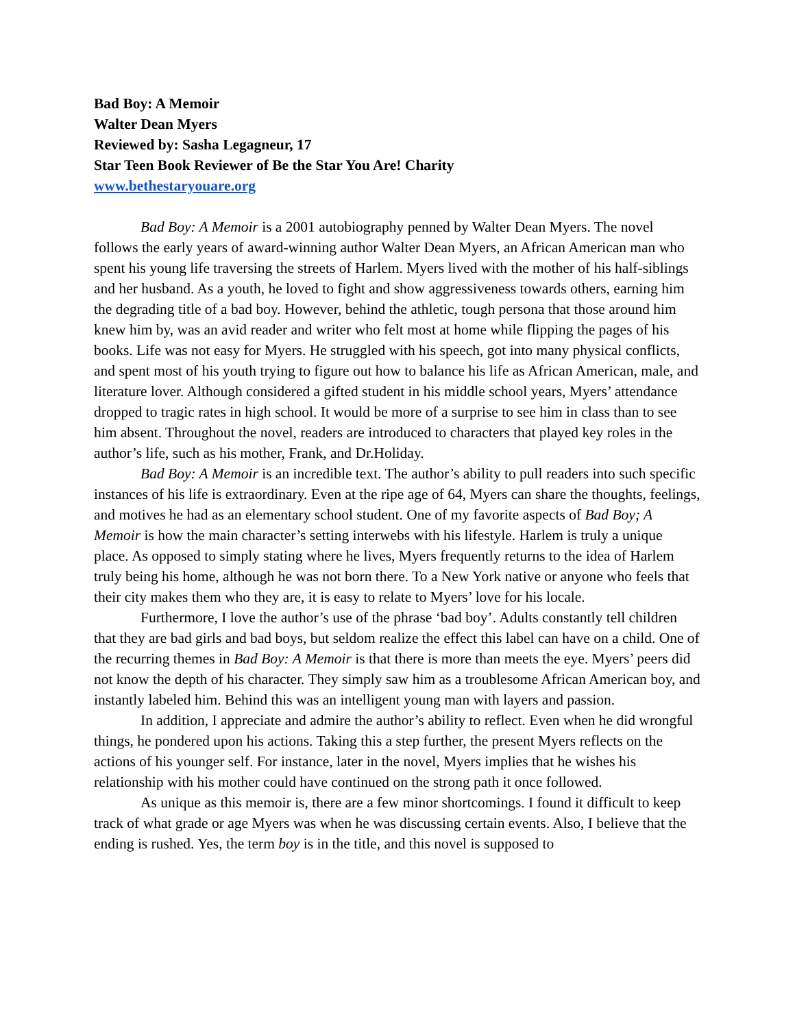Bad Boy: A Memoir
Walter Dean Myers
Reviewed by: Sasha Legagneur, 17
Star Teen Book Reviewer of Be the Star You Are! Charity
www.bethestaryouare.org
Bad Boy: A Memoir is a 2001 autobiography penned by Walter Dean Myers. The novel follows the early years of award-winning author Walter Dean Myers, an African American man who spent his young life traversing the streets of Harlem. Myers lived with the mother of his half-siblings and her husband. As a youth, he loved to fight and show aggressiveness towards others, earning him the degrading title of a bad boy. However, behind the athletic, tough persona that those around him knew him by, was an avid reader and writer who felt most at home while flipping the pages of his books. Life was not easy for Myers. He struggled with his speech, got into many physical conflicts, and spent most of his youth trying to figure out how to balance his life as African American, male, and literature lover. Although considered a gifted student in his middle school years, Myers’ attendance dropped to tragic rates in high school. It would be more of a surprise to see him in class than to see him absent. Throughout the novel, readers are introduced to characters that played key roles in the author’s life, such as his mother, Frank, and Dr.Holiday.
Bad Boy: A Memoir is an incredible text. The author’s ability to pull readers into such specific instances of his life is extraordinary. Even at the ripe age of 64, Myers can share the thoughts, feelings, and motives he had as an elementary school student. One of my favorite aspects of Bad Boy; A Memoir is how the main character’s setting interwebs with his lifestyle. Harlem is truly a unique place. As opposed to simply stating where he lives, Myers frequently returns to the idea of Harlem truly being his home, although he was not born there. To a New York native or anyone who feels that their city makes them who they are, it is easy to relate to Myers’ love for his locale.
Furthermore, I love the author’s use of the phrase ‘bad boy’. Adults constantly tell children that they are bad girls and bad boys, but seldom realize the effect this label can have on a child. One of the recurring themes in Bad Boy: A Memoir is that there is more than meets the eye. Myers’ peers did not know the depth of his character. They simply saw him as a troublesome African American boy, and instantly labeled him. Behind this was an intelligent young man with layers and passion.
In addition, I appreciate and admire the author’s ability to reflect. Even when he did wrongful things, he pondered upon his actions. Taking this a step further, the present Myers reflects on the actions of his younger self. For instance, later in the novel, Myers implies that he wishes his relationship with his mother could have continued on the strong path it once followed.
As unique as this memoir is, there are a few minor shortcomings. I found it difficult to keep track of what grade or age Myers was when he was discussing certain events. Also, I believe that the ending is rushed. Yes, the term boy is in the title, and this novel is supposed to